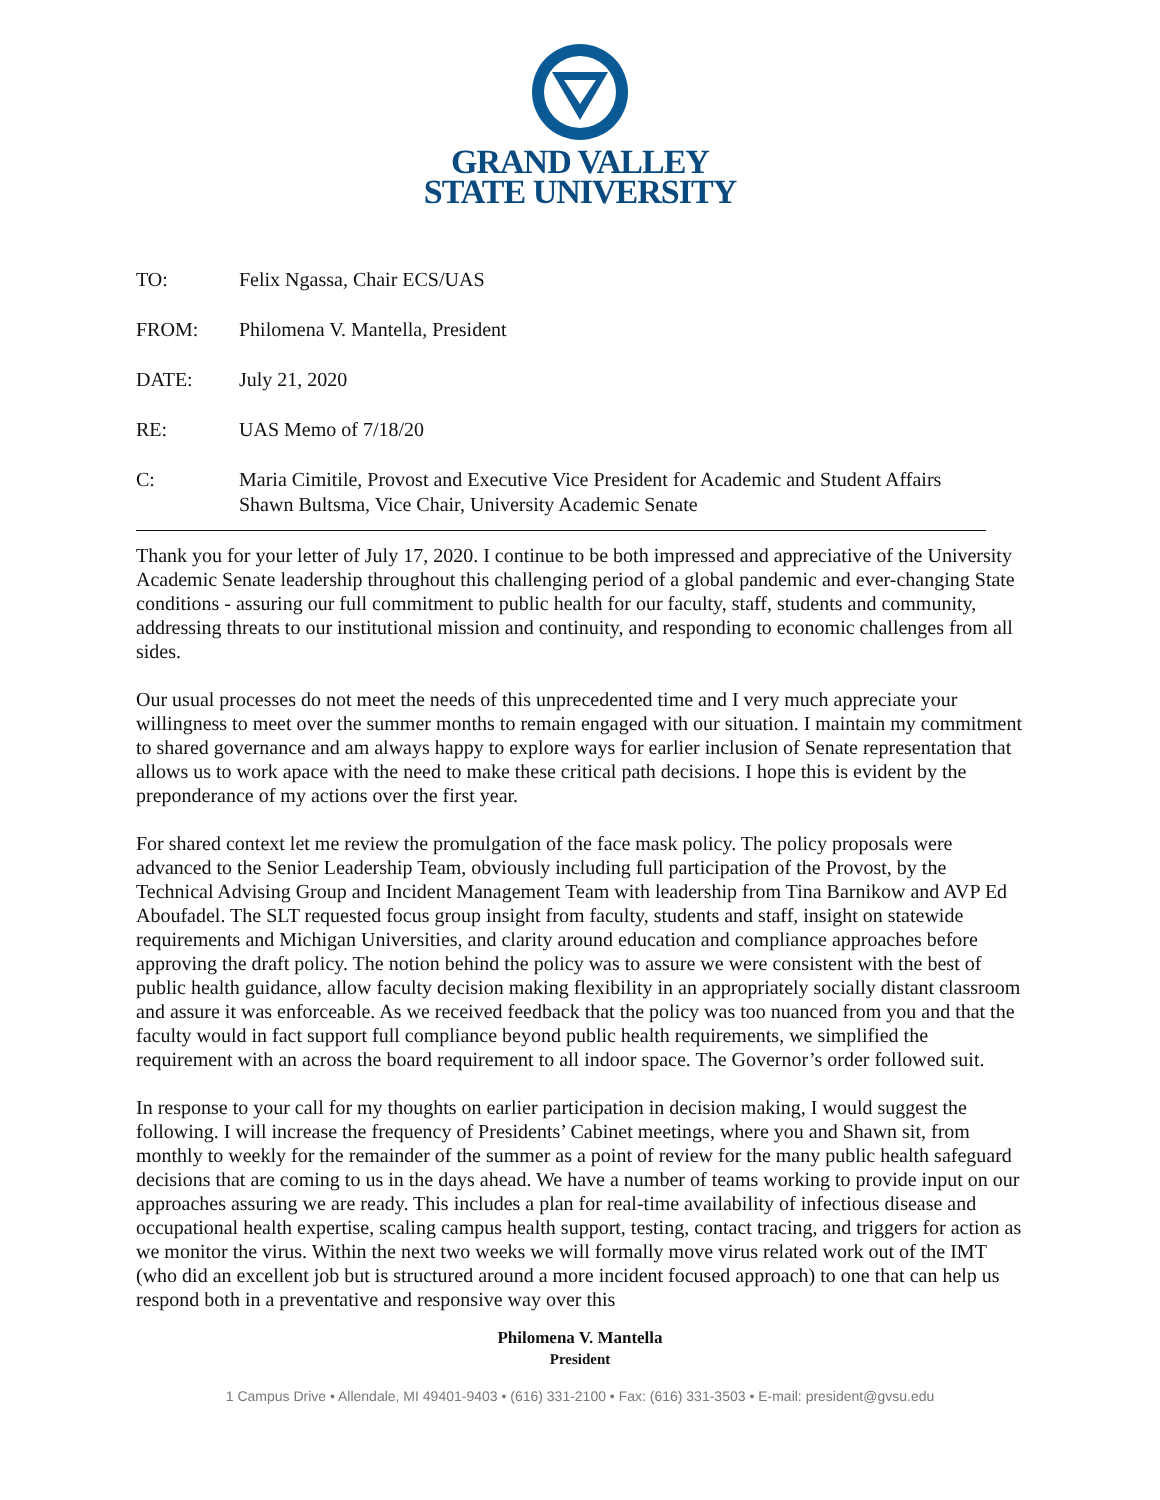GRAND VALLEY
STATE UNIVERSITY
TO: Felix Ngassa, Chair ECS/UAS
FROM: Philomena V. Mantella, President
DATE: July 21, 2020
RE: UAS Memo of 7/18/20
C: Maria Cimitile, Provost and Executive Vice President for Academic and Student Affairs
Shawn Bultsma, Vice Chair, University Academic Senate
Thank you for your letter of July 17, 2020. I continue to be both impressed and appreciative of the University Academic Senate leadership throughout this challenging period of a global pandemic and ever-changing State conditions - assuring our full commitment to public health for our faculty, staff, students and community, addressing threats to our institutional mission and continuity, and responding to economic challenges from all sides.
Our usual processes do not meet the needs of this unprecedented time and I very much appreciate your willingness to meet over the summer months to remain engaged with our situation. I maintain my commitment to shared governance and am always happy to explore ways for earlier inclusion of Senate representation that allows us to work apace with the need to make these critical path decisions. I hope this is evident by the preponderance of my actions over the first year.
For shared context let me review the promulgation of the face mask policy. The policy proposals were advanced to the Senior Leadership Team, obviously including full participation of the Provost, by the Technical Advising Group and Incident Management Team with leadership from Tina Barnikow and AVP Ed Aboufadel. The SLT requested focus group insight from faculty, students and staff, insight on statewide requirements and Michigan Universities, and clarity around education and compliance approaches before approving the draft policy. The notion behind the policy was to assure we were consistent with the best of public health guidance, allow faculty decision making flexibility in an appropriately socially distant classroom and assure it was enforceable. As we received feedback that the policy was too nuanced from you and that the faculty would in fact support full compliance beyond public health requirements, we simplified the requirement with an across the board requirement to all indoor space. The Governor’s order followed suit.
In response to your call for my thoughts on earlier participation in decision making, I would suggest the following. I will increase the frequency of Presidents’ Cabinet meetings, where you and Shawn sit, from monthly to weekly for the remainder of the summer as a point of review for the many public health safeguard decisions that are coming to us in the days ahead. We have a number of teams working to provide input on our approaches assuring we are ready. This includes a plan for real-time availability of infectious disease and occupational health expertise, scaling campus health support, testing, contact tracing, and triggers for action as we monitor the virus. Within the next two weeks we will formally move virus related work out of the IMT (who did an excellent job but is structured around a more incident focused approach) to one that can help us respond both in a preventative and responsive way over this
Philomena V. Mantella
President
1 Campus Drive • Allendale, MI 49401-9403 • (616) 331-2100 • Fax: (616) 331-3503 • E-mail: president@gvsu.edu